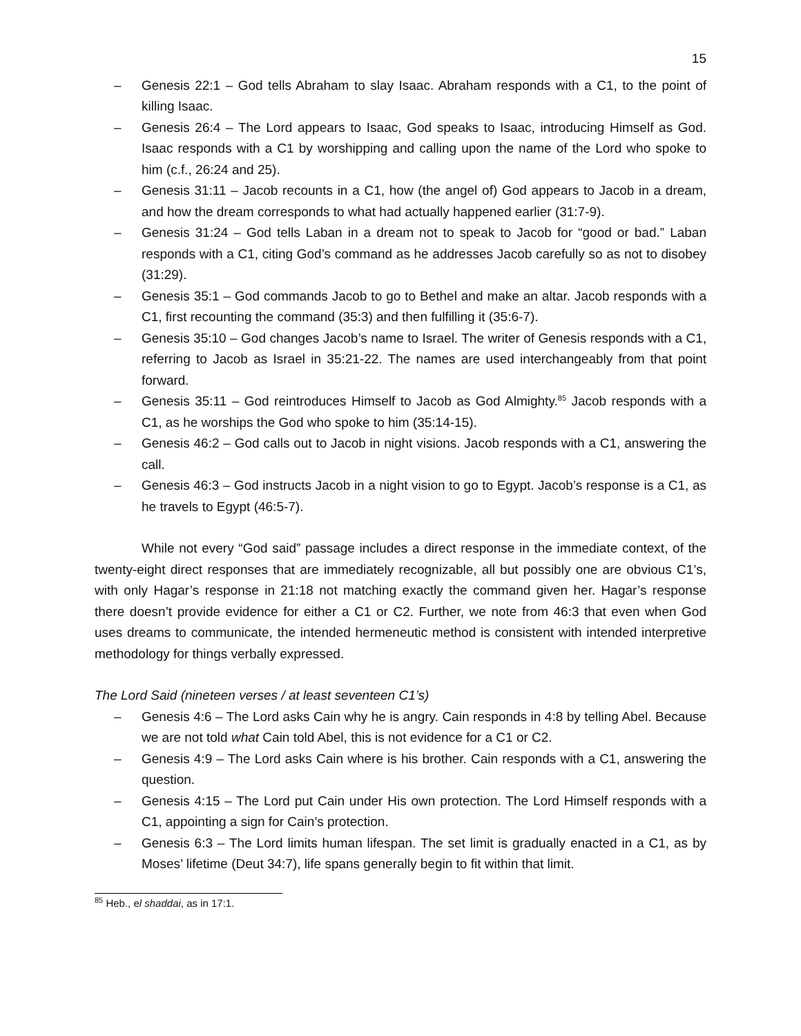15
– Genesis 22:1 – God tells Abraham to slay Isaac. Abraham responds with a C1, to the point of killing Isaac.
– Genesis 26:4 – The Lord appears to Isaac, God speaks to Isaac, introducing Himself as God. Isaac responds with a C1 by worshipping and calling upon the name of the Lord who spoke to him (c.f., 26:24 and 25).
– Genesis 31:11 – Jacob recounts in a C1, how (the angel of) God appears to Jacob in a dream, and how the dream corresponds to what had actually happened earlier (31:7-9).
– Genesis 31:24 – God tells Laban in a dream not to speak to Jacob for “good or bad.” Laban responds with a C1, citing God’s command as he addresses Jacob carefully so as not to disobey (31:29).
– Genesis 35:1 – God commands Jacob to go to Bethel and make an altar. Jacob responds with a C1, first recounting the command (35:3) and then fulfilling it (35:6-7).
– Genesis 35:10 – God changes Jacob’s name to Israel. The writer of Genesis responds with a C1, referring to Jacob as Israel in 35:21-22. The names are used interchangeably from that point forward.
– Genesis 35:11 – God reintroduces Himself to Jacob as God Almighty.<sup>85</sup> Jacob responds with a C1, as he worships the God who spoke to him (35:14-15).
– Genesis 46:2 – God calls out to Jacob in night visions. Jacob responds with a C1, answering the call.
– Genesis 46:3 – God instructs Jacob in a night vision to go to Egypt. Jacob’s response is a C1, as he travels to Egypt (46:5-7).
While not every “God said” passage includes a direct response in the immediate context, of the twenty-eight direct responses that are immediately recognizable, all but possibly one are obvious C1’s, with only Hagar’s response in 21:18 not matching exactly the command given her. Hagar’s response there doesn’t provide evidence for either a C1 or C2. Further, we note from 46:3 that even when God uses dreams to communicate, the intended hermeneutic method is consistent with intended interpretive methodology for things verbally expressed.
The Lord Said (nineteen verses / at least seventeen C1’s)
– Genesis 4:6 – The Lord asks Cain why he is angry. Cain responds in 4:8 by telling Abel. Because we are not told what Cain told Abel, this is not evidence for a C1 or C2.
– Genesis 4:9 – The Lord asks Cain where is his brother. Cain responds with a C1, answering the question.
– Genesis 4:15 – The Lord put Cain under His own protection. The Lord Himself responds with a C1, appointing a sign for Cain’s protection.
– Genesis 6:3 – The Lord limits human lifespan. The set limit is gradually enacted in a C1, as by Moses’ lifetime (Deut 34:7), life spans generally begin to fit within that limit.
<sup>85</sup> Heb., el shaddai, as in 17:1.